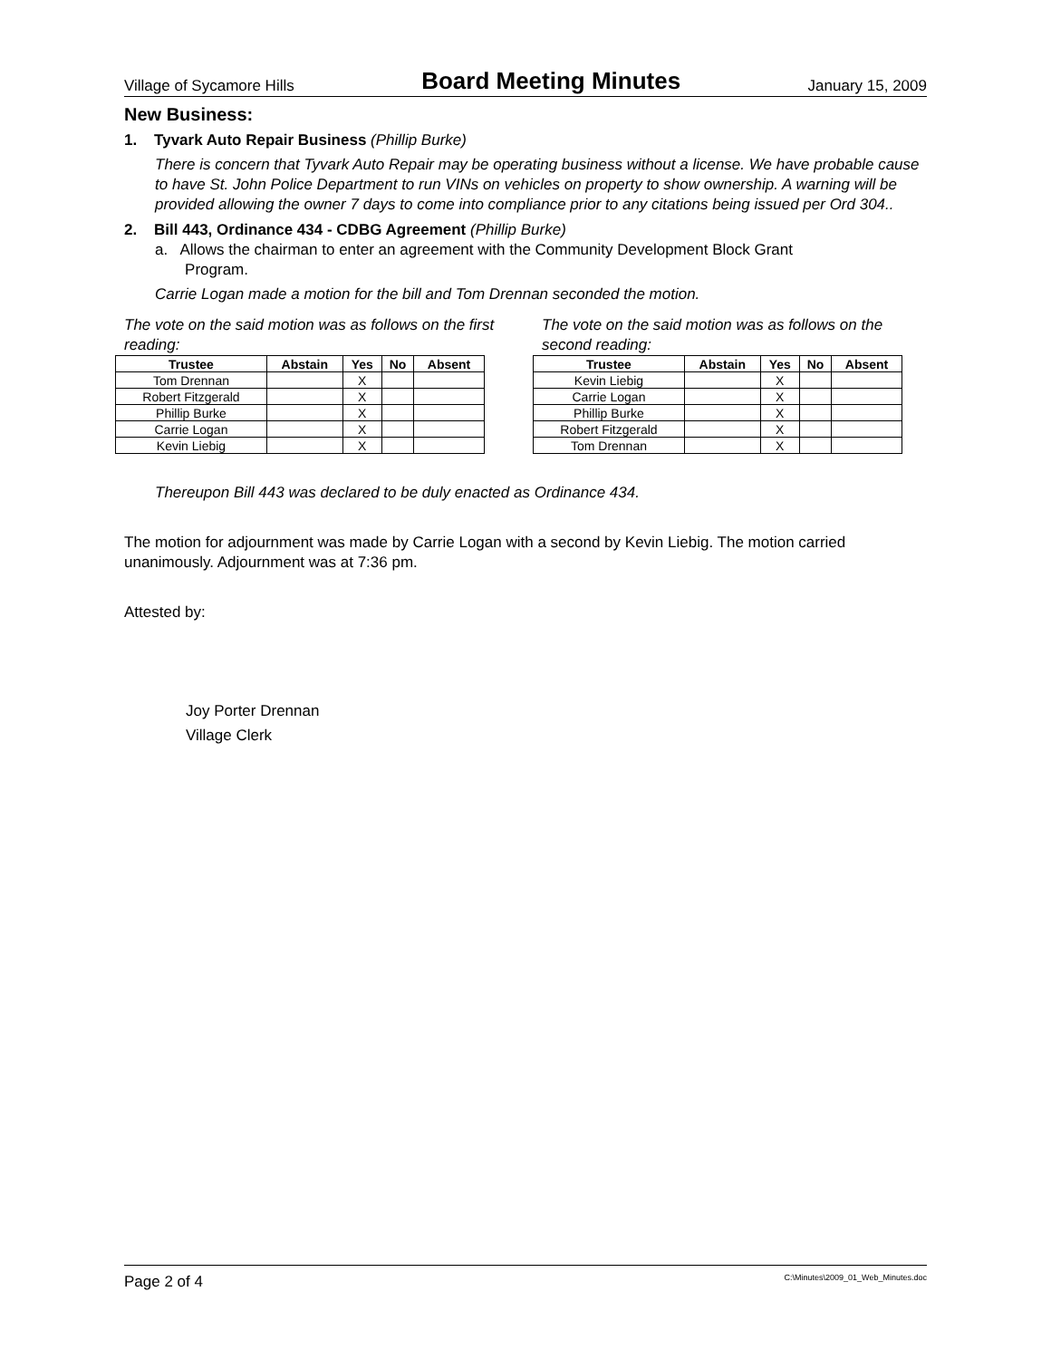Village of Sycamore Hills Board Meeting Minutes January 15, 2009
New Business:
1. Tyvark Auto Repair Business (Phillip Burke)
There is concern that Tyvark Auto Repair may be operating business without a license. We have probable cause to have St. John Police Department to run VINs on vehicles on property to show ownership. A warning will be provided allowing the owner 7 days to come into compliance prior to any citations being issued per Ord 304..
2. Bill 443, Ordinance 434 - CDBG Agreement (Phillip Burke)
a. Allows the chairman to enter an agreement with the Community Development Block Grant
Program.
Carrie Logan made a motion for the bill and Tom Drennan seconded the motion.
The vote on the said motion was as follows on the first reading:
| Trustee | Abstain | Yes | No | Absent |
| --- | --- | --- | --- | --- |
| Tom Drennan | | X | | |
| Robert Fitzgerald | | X | | |
| Phillip Burke | | X | | |
| Carrie Logan | | X | | |
| Kevin Liebig | | X | | |
The vote on the said motion was as follows on the second reading:
| Trustee | Abstain | Yes | No | Absent |
| --- | --- | --- | --- | --- |
| Kevin Liebig | | X | | |
| Carrie Logan | | X | | |
| Phillip Burke | | X | | |
| Robert Fitzgerald | | X | | |
| Tom Drennan | | X | | |
Thereupon Bill 443 was declared to be duly enacted as Ordinance 434.
The motion for adjournment was made by Carrie Logan with a second by Kevin Liebig. The motion carried unanimously. Adjournment was at 7:36 pm.
Attested by:
Joy Porter Drennan
Village Clerk
Page 2 of 4 C:\Minutes\2009_01_Web_Minutes.doc